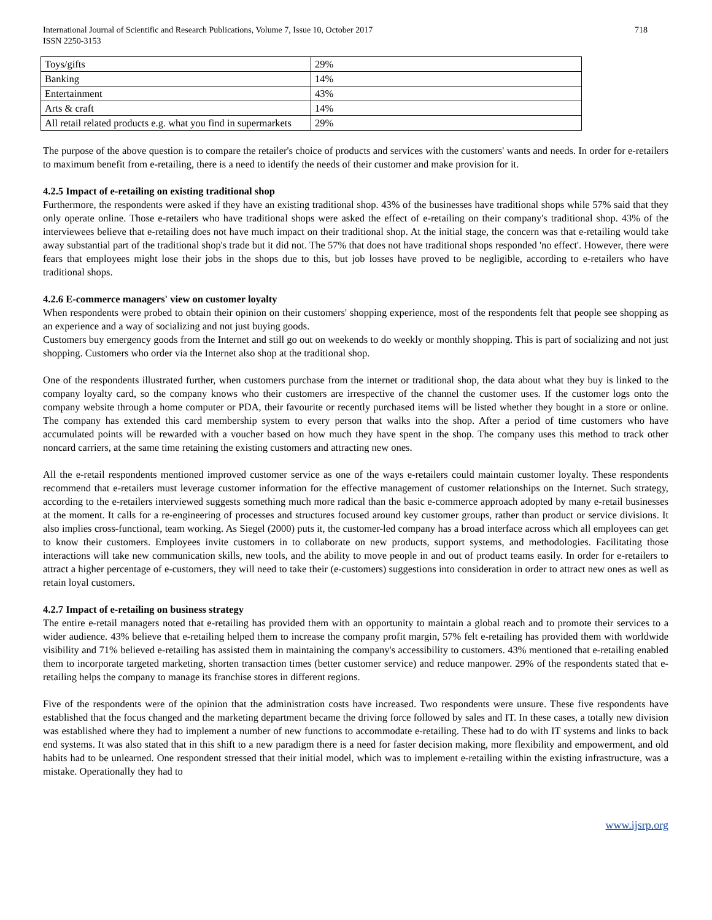International Journal of Scientific and Research Publications, Volume 7, Issue 10, October 2017
ISSN 2250-3153
718
| Toys/gifts | 29% |
| Banking | 14% |
| Entertainment | 43% |
| Arts & craft | 14% |
| All retail related products e.g. what you find in supermarkets | 29% |
The purpose of the above question is to compare the retailer's choice of products and services with the customers' wants and needs. In order for e-retailers to maximum benefit from e-retailing, there is a need to identify the needs of their customer and make provision for it.
4.2.5 Impact of e-retailing on existing traditional shop
Furthermore, the respondents were asked if they have an existing traditional shop. 43% of the businesses have traditional shops while 57% said that they only operate online. Those e-retailers who have traditional shops were asked the effect of e-retailing on their company's traditional shop. 43% of the interviewees believe that e-retailing does not have much impact on their traditional shop. At the initial stage, the concern was that e-retailing would take away substantial part of the traditional shop's trade but it did not. The 57% that does not have traditional shops responded 'no effect'. However, there were fears that employees might lose their jobs in the shops due to this, but job losses have proved to be negligible, according to e-retailers who have traditional shops.
4.2.6 E-commerce managers' view on customer loyalty
When respondents were probed to obtain their opinion on their customers' shopping experience, most of the respondents felt that people see shopping as an experience and a way of socializing and not just buying goods.
Customers buy emergency goods from the Internet and still go out on weekends to do weekly or monthly shopping. This is part of socializing and not just shopping. Customers who order via the Internet also shop at the traditional shop.
One of the respondents illustrated further, when customers purchase from the internet or traditional shop, the data about what they buy is linked to the company loyalty card, so the company knows who their customers are irrespective of the channel the customer uses. If the customer logs onto the company website through a home computer or PDA, their favourite or recently purchased items will be listed whether they bought in a store or online. The company has extended this card membership system to every person that walks into the shop. After a period of time customers who have accumulated points will be rewarded with a voucher based on how much they have spent in the shop. The company uses this method to track other noncard carriers, at the same time retaining the existing customers and attracting new ones.
All the e-retail respondents mentioned improved customer service as one of the ways e-retailers could maintain customer loyalty. These respondents recommend that e-retailers must leverage customer information for the effective management of customer relationships on the Internet. Such strategy, according to the e-retailers interviewed suggests something much more radical than the basic e-commerce approach adopted by many e-retail businesses at the moment. It calls for a re-engineering of processes and structures focused around key customer groups, rather than product or service divisions. It also implies cross-functional, team working. As Siegel (2000) puts it, the customer-led company has a broad interface across which all employees can get to know their customers. Employees invite customers in to collaborate on new products, support systems, and methodologies. Facilitating those interactions will take new communication skills, new tools, and the ability to move people in and out of product teams easily. In order for e-retailers to attract a higher percentage of e-customers, they will need to take their (e-customers) suggestions into consideration in order to attract new ones as well as retain loyal customers.
4.2.7 Impact of e-retailing on business strategy
The entire e-retail managers noted that e-retailing has provided them with an opportunity to maintain a global reach and to promote their services to a wider audience. 43% believe that e-retailing helped them to increase the company profit margin, 57% felt e-retailing has provided them with worldwide visibility and 71% believed e-retailing has assisted them in maintaining the company's accessibility to customers. 43% mentioned that e-retailing enabled them to incorporate targeted marketing, shorten transaction times (better customer service) and reduce manpower. 29% of the respondents stated that e-retailing helps the company to manage its franchise stores in different regions.
Five of the respondents were of the opinion that the administration costs have increased. Two respondents were unsure. These five respondents have established that the focus changed and the marketing department became the driving force followed by sales and IT. In these cases, a totally new division was established where they had to implement a number of new functions to accommodate e-retailing. These had to do with IT systems and links to back end systems. It was also stated that in this shift to a new paradigm there is a need for faster decision making, more flexibility and empowerment, and old habits had to be unlearned. One respondent stressed that their initial model, which was to implement e-retailing within the existing infrastructure, was a mistake. Operationally they had to
www.ijsrp.org